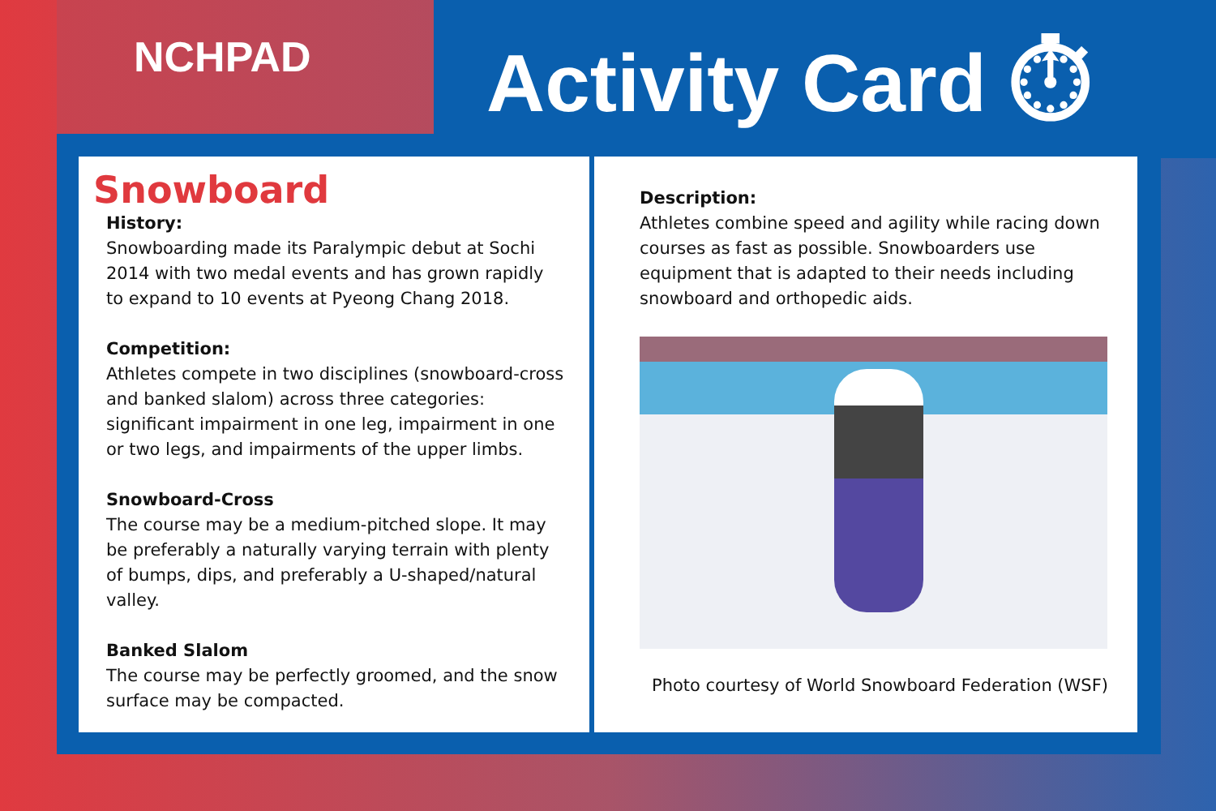NCHPAD
Activity Card ⏱
Snowboard
History:
Snowboarding made its Paralympic debut at Sochi 2014 with two medal events and has grown rapidly to expand to 10 events at Pyeong Chang 2018.
Competition:
Athletes compete in two disciplines (snowboard-cross and banked slalom) across three categories: significant impairment in one leg, impairment in one or two legs, and impairments of the upper limbs.
Snowboard-Cross
The course may be a medium-pitched slope. It may be preferably a naturally varying terrain with plenty of bumps, dips, and preferably a U-shaped/natural valley.
Banked Slalom
The course may be perfectly groomed, and the snow surface may be compacted.
Description:
Athletes combine speed and agility while racing down courses as fast as possible. Snowboarders use equipment that is adapted to their needs including snowboard and orthopedic aids.
Photo courtesy of World Snowboard Federation (WSF)